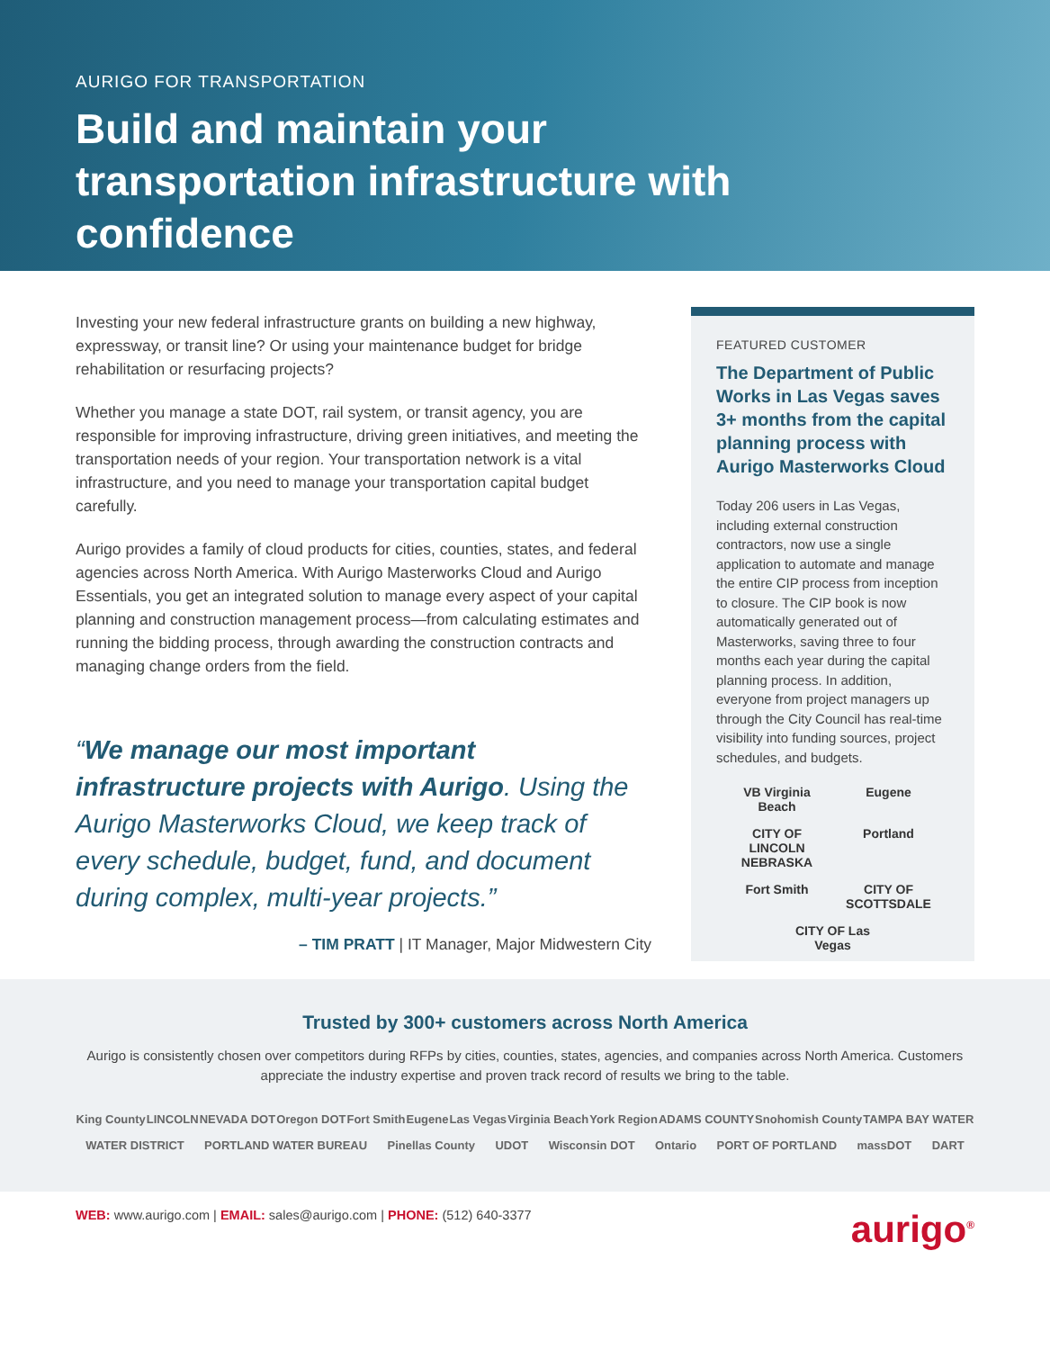AURIGO FOR TRANSPORTATION
Build and maintain your transportation infrastructure with confidence
Investing your new federal infrastructure grants on building a new highway, expressway, or transit line? Or using your maintenance budget for bridge rehabilitation or resurfacing projects?
Whether you manage a state DOT, rail system, or transit agency, you are responsible for improving infrastructure, driving green initiatives, and meeting the transportation needs of your region. Your transportation network is a vital infrastructure, and you need to manage your transportation capital budget carefully.
Aurigo provides a family of cloud products for cities, counties, states, and federal agencies across North America. With Aurigo Masterworks Cloud and Aurigo Essentials, you get an integrated solution to manage every aspect of your capital planning and construction management process—from calculating estimates and running the bidding process, through awarding the construction contracts and managing change orders from the field.
“We manage our most important infrastructure projects with Aurigo. Using the Aurigo Masterworks Cloud, we keep track of every schedule, budget, fund, and document during complex, multi-year projects.”
– TIM PRATT | IT Manager, Major Midwestern City
FEATURED CUSTOMER
The Department of Public Works in Las Vegas saves 3+ months from the capital planning process with Aurigo Masterworks Cloud
Today 206 users in Las Vegas, including external construction contractors, now use a single application to automate and manage the entire CIP process from inception to closure. The CIP book is now automatically generated out of Masterworks, saving three to four months each year during the capital planning process. In addition, everyone from project managers up through the City Council has real-time visibility into funding sources, project schedules, and budgets.
VB Virginia Beach Eugene CITY OF LINCOLN NEBRASKA Portland Fort Smith CITY OF SCOTTSDALE CITY OF Las Vegas
Trusted by 300+ customers across North America
Aurigo is consistently chosen over competitors during RFPs by cities, counties, states, agencies, and companies across North America. Customers appreciate the industry expertise and proven track record of results we bring to the table.
King County LINCOLN NEVADA DOT Oregon DOT Fort Smith Eugene Las Vegas Virginia Beach York Region ADAMS COUNTY Snohomish County TAMPA BAY WATER
WATER DISTRICT PORTLAND WATER BUREAU Pinellas County UDOT Wisconsin DOT Ontario PORT OF PORTLAND massDOT DART
WEB: www.aurigo.com | EMAIL: sales@aurigo.com | PHONE: (512) 640-3377
aurigo<sup>®</sup>